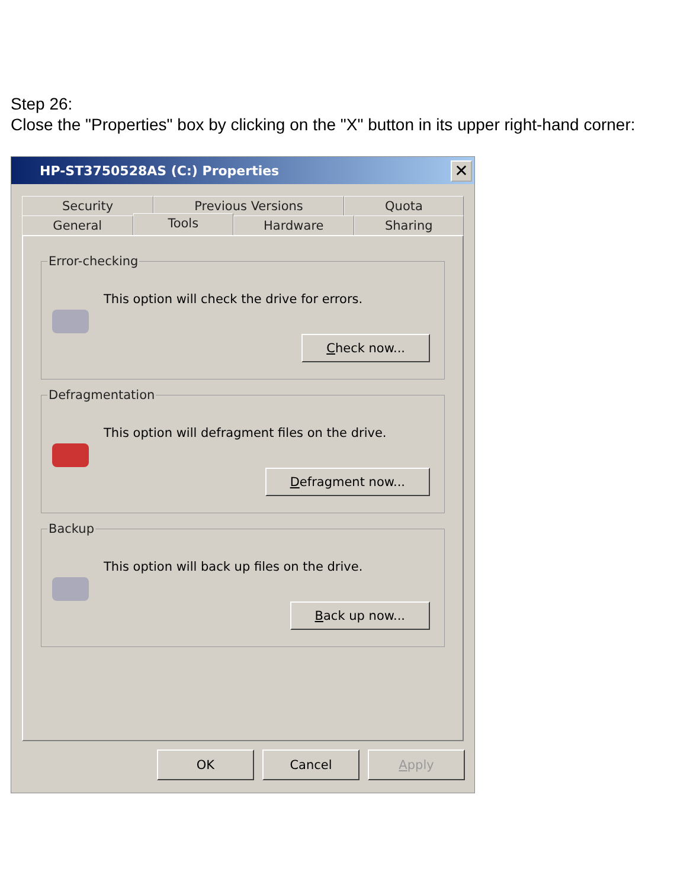Step 26:
Close the "Properties" box by clicking on the "X" button in its upper right-hand corner:
HP-ST3750528AS (C:) Properties
✕
Security Previous Versions Quota
General
Tools
Hardware Sharing
Error-checking
This option will check the drive for errors.
Check now...
Defragmentation
This option will defragment files on the drive.
Defragment now...
Backup
This option will back up files on the drive.
Back up now...
OK Cancel Apply